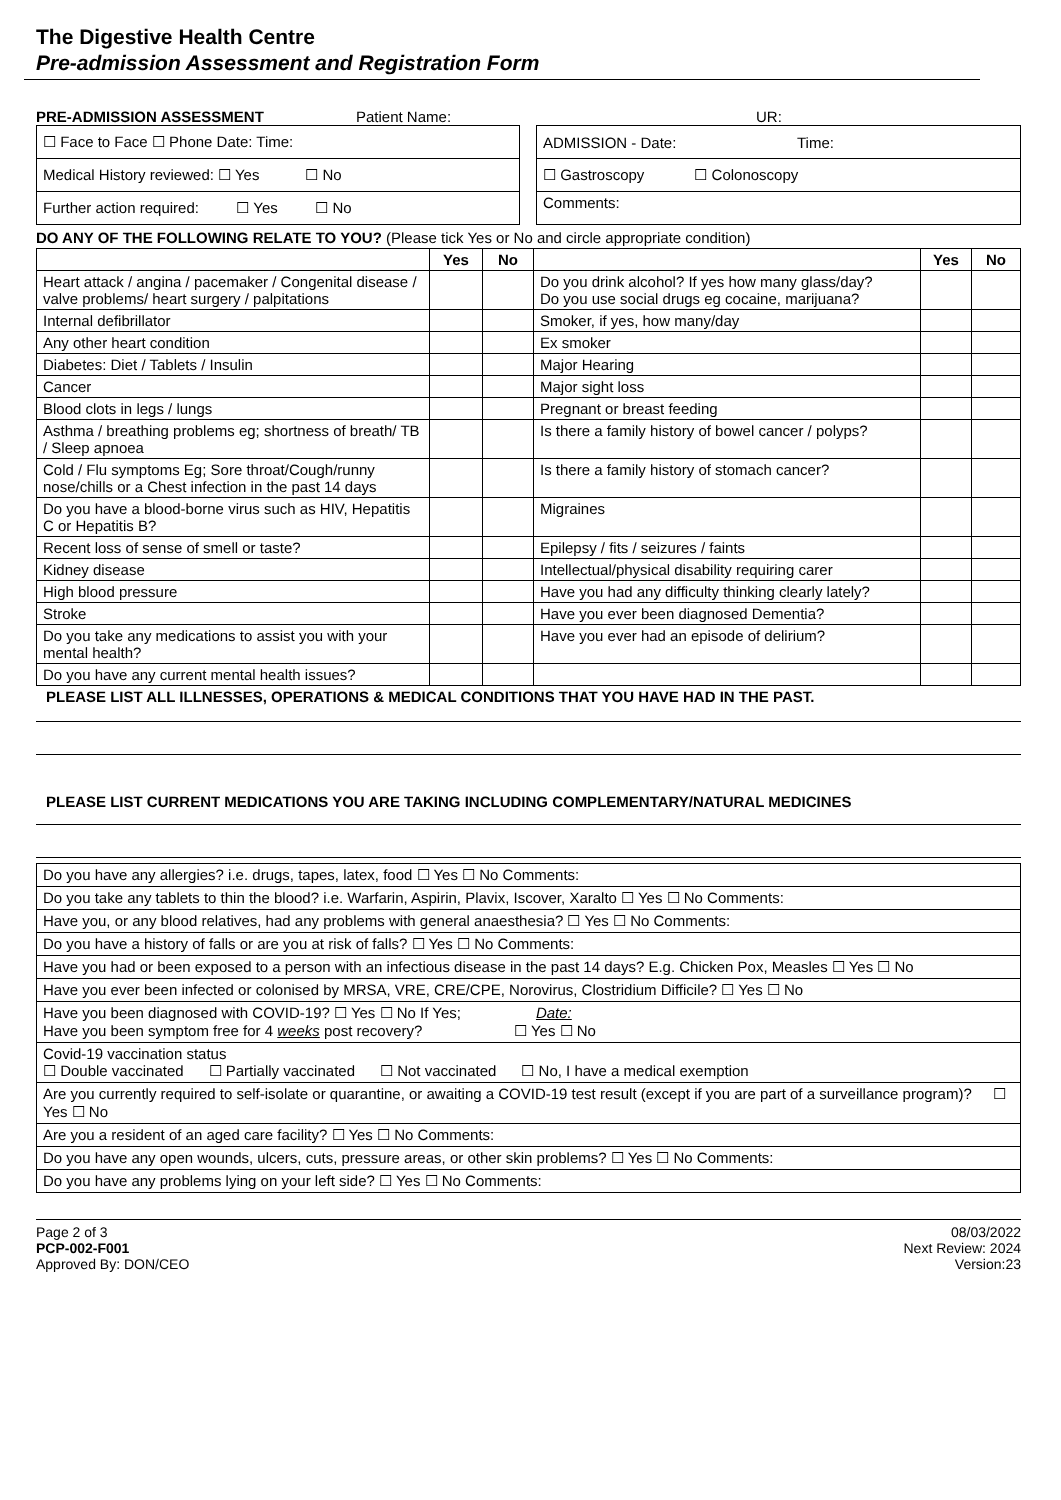The Digestive Health Centre
Pre-admission Assessment and Registration Form
PRE-ADMISSION ASSESSMENT Patient Name: UR:
| ☐ Face to Face ☐ Phone Date: Time: | | ADMISSION - Date: Time: |
| Medical History reviewed: ☐ Yes ☐ No | | ☐ Gastroscopy ☐ Colonoscopy |
| Further action required: ☐ Yes ☐ No | | Comments: |
DO ANY OF THE FOLLOWING RELATE TO YOU? (Please tick Yes or No and circle appropriate condition)
| | Yes | No | | Yes | No |
| --- | --- | --- | --- | --- | --- |
| Heart attack / angina / pacemaker / Congenital disease / valve problems/ heart surgery / palpitations | | | Do you drink alcohol? If yes how many glass/day? Do you use social drugs eg cocaine, marijuana? | | |
| Internal defibrillator | | | Smoker, if yes, how many/day | | |
| Any other heart condition | | | Ex smoker | | |
| Diabetes: Diet / Tablets / Insulin | | | Major Hearing | | |
| Cancer | | | Major sight loss | | |
| Blood clots in legs / lungs | | | Pregnant or breast feeding | | |
| Asthma / breathing problems eg; shortness of breath/ TB / Sleep apnoea | | | Is there a family history of bowel cancer / polyps? | | |
| Cold / Flu symptoms Eg; Sore throat/Cough/runny nose/chills or a Chest infection in the past 14 days | | | Is there a family history of stomach cancer? | | |
| Do you have a blood-borne virus such as HIV, Hepatitis C or Hepatitis B? | | | Migraines | | |
| Recent loss of sense of smell or taste? | | | Epilepsy / fits / seizures / faints | | |
| Kidney disease | | | Intellectual/physical disability requiring carer | | |
| High blood pressure | | | Have you had any difficulty thinking clearly lately? | | |
| Stroke | | | Have you ever been diagnosed Dementia? | | |
| Do you take any medications to assist you with your mental health? | | | Have you ever had an episode of delirium? | | |
| Do you have any current mental health issues? | | | | | |
PLEASE LIST ALL ILLNESSES, OPERATIONS & MEDICAL CONDITIONS THAT YOU HAVE HAD IN THE PAST.
PLEASE LIST CURRENT MEDICATIONS YOU ARE TAKING INCLUDING COMPLEMENTARY/NATURAL MEDICINES
| Do you have any allergies? i.e. drugs, tapes, latex, food ☐ Yes ☐ No Comments: |
| Do you take any tablets to thin the blood? i.e. Warfarin, Aspirin, Plavix, Iscover, Xaralto ☐ Yes ☐ No Comments: |
| Have you, or any blood relatives, had any problems with general anaesthesia? ☐ Yes ☐ No Comments: |
| Do you have a history of falls or are you at risk of falls? ☐ Yes ☐ No Comments: |
| Have you had or been exposed to a person with an infectious disease in the past 14 days? E.g. Chicken Pox, Measles ☐ Yes ☐ No |
| Have you ever been infected or colonised by MRSA, VRE, CRE/CPE, Norovirus, Clostridium Difficile? ☐ Yes ☐ No |
| Have you been diagnosed with COVID-19? ☐ Yes ☐ No If Yes; Date: Have you been symptom free for 4 weeks post recovery? ☐ Yes ☐ No |
| Covid-19 vaccination status ☐ Double vaccinated ☐ Partially vaccinated ☐ Not vaccinated ☐ No, I have a medical exemption |
| Are you currently required to self-isolate or quarantine, or awaiting a COVID-19 test result (except if you are part of a surveillance program)? ☐ Yes ☐ No |
| Are you a resident of an aged care facility? ☐ Yes ☐ No Comments: |
| Do you have any open wounds, ulcers, cuts, pressure areas, or other skin problems? ☐ Yes ☐ No Comments: |
| Do you have any problems lying on your left side? ☐ Yes ☐ No Comments: |
Page 2 of 3
PCP-002-F001
Approved By: DON/CEO
08/03/2022
Next Review: 2024
Version:23